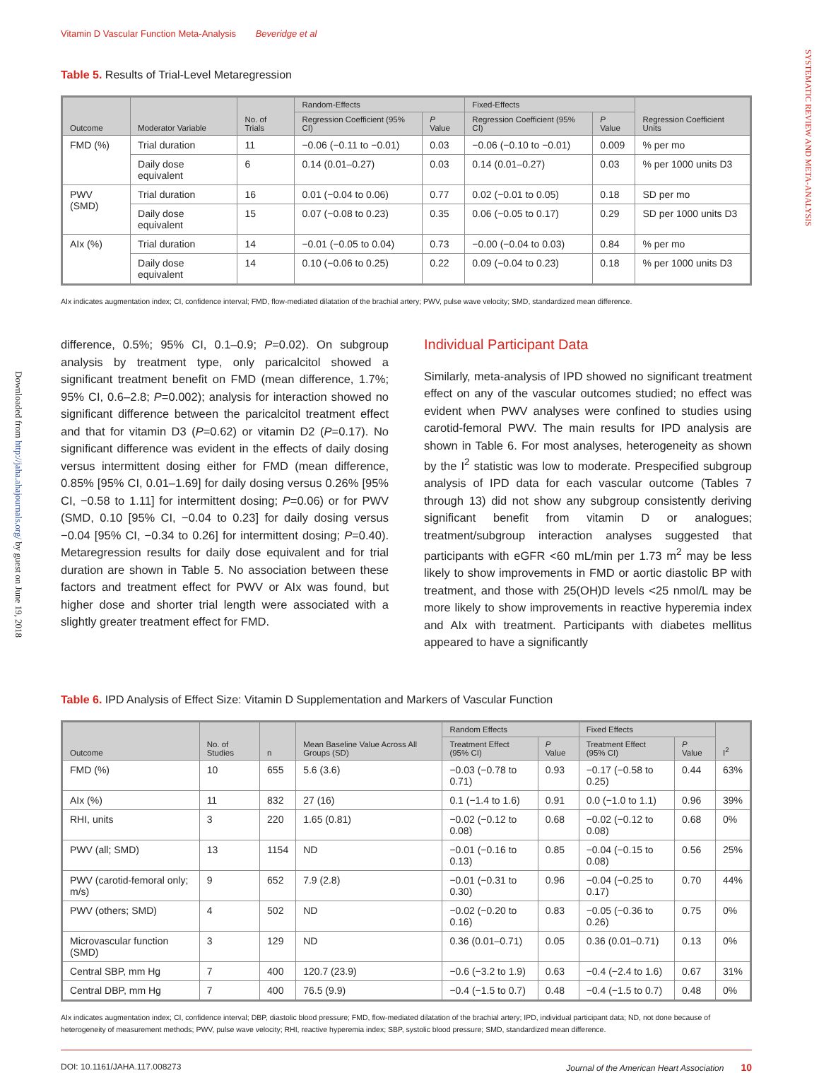SYSTEMATIC REVIEW AND META-ANALYSIS
Downloaded from http://jaha.ahajournals.org/ by guest on June 19, 2018
Vitamin D Vascular Function Meta-Analysis Beveridge et al
Table 5. Results of Trial-Level Metaregression
| Outcome | Moderator Variable | No. of Trials | Random-Effects | | Fixed-Effects | | Regression Coefficient Units |
| --- | --- | --- | --- | --- | --- | --- | --- |
| | | | Regression Coefficient (95% CI) | P Value | Regression Coefficient (95% CI) | P Value | |
| FMD (%) | Trial duration | 11 | −0.06 (−0.11 to −0.01) | 0.03 | −0.06 (−0.10 to −0.01) | 0.009 | % per mo |
| | Daily dose equivalent | 6 | 0.14 (0.01–0.27) | 0.03 | 0.14 (0.01–0.27) | 0.03 | % per 1000 units D3 |
| PWV (SMD) | Trial duration | 16 | 0.01 (−0.04 to 0.06) | 0.77 | 0.02 (−0.01 to 0.05) | 0.18 | SD per mo |
| | Daily dose equivalent | 15 | 0.07 (−0.08 to 0.23) | 0.35 | 0.06 (−0.05 to 0.17) | 0.29 | SD per 1000 units D3 |
| AIx (%) | Trial duration | 14 | −0.01 (−0.05 to 0.04) | 0.73 | −0.00 (−0.04 to 0.03) | 0.84 | % per mo |
| | Daily dose equivalent | 14 | 0.10 (−0.06 to 0.25) | 0.22 | 0.09 (−0.04 to 0.23) | 0.18 | % per 1000 units D3 |
AIx indicates augmentation index; CI, confidence interval; FMD, flow-mediated dilatation of the brachial artery; PWV, pulse wave velocity; SMD, standardized mean difference.
difference, 0.5%; 95% CI, 0.1–0.9; P=0.02). On subgroup analysis by treatment type, only paricalcitol showed a significant treatment benefit on FMD (mean difference, 1.7%; 95% CI, 0.6–2.8; P=0.002); analysis for interaction showed no significant difference between the paricalcitol treatment effect and that for vitamin D3 (P=0.62) or vitamin D2 (P=0.17). No significant difference was evident in the effects of daily dosing versus intermittent dosing either for FMD (mean difference, 0.85% [95% CI, 0.01–1.69] for daily dosing versus 0.26% [95% CI, −0.58 to 1.11] for intermittent dosing; P=0.06) or for PWV (SMD, 0.10 [95% CI, −0.04 to 0.23] for daily dosing versus −0.04 [95% CI, −0.34 to 0.26] for intermittent dosing; P=0.40). Metaregression results for daily dose equivalent and for trial duration are shown in Table 5. No association between these factors and treatment effect for PWV or AIx was found, but higher dose and shorter trial length were associated with a slightly greater treatment effect for FMD.
Individual Participant Data
Similarly, meta-analysis of IPD showed no significant treatment effect on any of the vascular outcomes studied; no effect was evident when PWV analyses were confined to studies using carotid-femoral PWV. The main results for IPD analysis are shown in Table 6. For most analyses, heterogeneity as shown by the I<sup>2</sup> statistic was low to moderate. Prespecified subgroup analysis of IPD data for each vascular outcome (Tables 7 through 13) did not show any subgroup consistently deriving significant benefit from vitamin D or analogues; treatment/subgroup interaction analyses suggested that participants with eGFR <60 mL/min per 1.73 m<sup>2</sup> may be less likely to show improvements in FMD or aortic diastolic BP with treatment, and those with 25(OH)D levels <25 nmol/L may be more likely to show improvements in reactive hyperemia index and AIx with treatment. Participants with diabetes mellitus appeared to have a significantly
Table 6. IPD Analysis of Effect Size: Vitamin D Supplementation and Markers of Vascular Function
| Outcome | No. of Studies | n | Mean Baseline Value Across All Groups (SD) | Random Effects | | Fixed Effects | | I<sup>2</sup> |
| --- | --- | --- | --- | --- | --- | --- | --- | --- |
| | | | | Treatment Effect (95% CI) | P Value | Treatment Effect (95% CI) | P Value | |
| FMD (%) | 10 | 655 | 5.6 (3.6) | −0.03 (−0.78 to 0.71) | 0.93 | −0.17 (−0.58 to 0.25) | 0.44 | 63% |
| AIx (%) | 11 | 832 | 27 (16) | 0.1 (−1.4 to 1.6) | 0.91 | 0.0 (−1.0 to 1.1) | 0.96 | 39% |
| RHI, units | 3 | 220 | 1.65 (0.81) | −0.02 (−0.12 to 0.08) | 0.68 | −0.02 (−0.12 to 0.08) | 0.68 | 0% |
| PWV (all; SMD) | 13 | 1154 | ND | −0.01 (−0.16 to 0.13) | 0.85 | −0.04 (−0.15 to 0.08) | 0.56 | 25% |
| PWV (carotid-femoral only; m/s) | 9 | 652 | 7.9 (2.8) | −0.01 (−0.31 to 0.30) | 0.96 | −0.04 (−0.25 to 0.17) | 0.70 | 44% |
| PWV (others; SMD) | 4 | 502 | ND | −0.02 (−0.20 to 0.16) | 0.83 | −0.05 (−0.36 to 0.26) | 0.75 | 0% |
| Microvascular function (SMD) | 3 | 129 | ND | 0.36 (0.01–0.71) | 0.05 | 0.36 (0.01–0.71) | 0.13 | 0% |
| Central SBP, mm Hg | 7 | 400 | 120.7 (23.9) | −0.6 (−3.2 to 1.9) | 0.63 | −0.4 (−2.4 to 1.6) | 0.67 | 31% |
| Central DBP, mm Hg | 7 | 400 | 76.5 (9.9) | −0.4 (−1.5 to 0.7) | 0.48 | −0.4 (−1.5 to 0.7) | 0.48 | 0% |
AIx indicates augmentation index; CI, confidence interval; DBP, diastolic blood pressure; FMD, flow-mediated dilatation of the brachial artery; IPD, individual participant data; ND, not done because of heterogeneity of measurement methods; PWV, pulse wave velocity; RHI, reactive hyperemia index; SBP, systolic blood pressure; SMD, standardized mean difference.
DOI: 10.1161/JAHA.117.008273 Journal of the American Heart Association 10